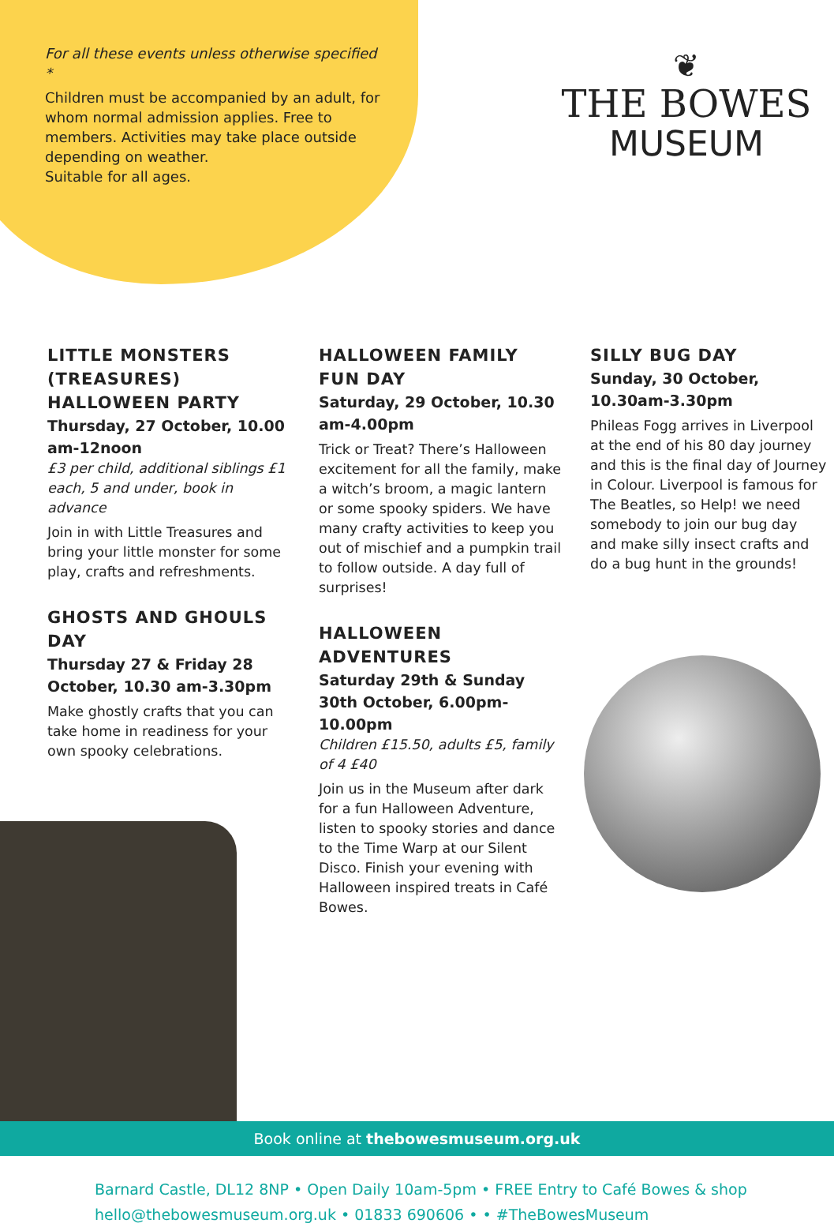For all these events unless otherwise specified *
Children must be accompanied by an adult, for whom normal admission applies. Free to members. Activities may take place outside depending on weather.
Suitable for all ages.
❦
THE BOWES
MUSEUM
LITTLE MONSTERS (TREASURES) HALLOWEEN PARTY
Thursday, 27 October, 10.00 am-12noon
£3 per child, additional siblings £1 each, 5 and under, book in advance
Join in with Little Treasures and bring your little monster for some play, crafts and refreshments.
GHOSTS AND GHOULS DAY
Thursday 27 & Friday 28 October, 10.30 am-3.30pm
Make ghostly crafts that you can take home in readiness for your own spooky celebrations.
HALLOWEEN FAMILY FUN DAY
Saturday, 29 October, 10.30 am-4.00pm
Trick or Treat? There’s Halloween excitement for all the family, make a witch’s broom, a magic lantern or some spooky spiders. We have many crafty activities to keep you out of mischief and a pumpkin trail to follow outside. A day full of surprises!
HALLOWEEN ADVENTURES
Saturday 29th & Sunday 30th October, 6.00pm-10.00pm
Children £15.50, adults £5, family of 4 £40
Join us in the Museum after dark for a fun Halloween Adventure, listen to spooky stories and dance to the Time Warp at our Silent Disco. Finish your evening with Halloween inspired treats in Café Bowes.
SILLY BUG DAY
Sunday, 30 October, 10.30am-3.30pm
Phileas Fogg arrives in Liverpool at the end of his 80 day journey and this is the final day of Journey in Colour. Liverpool is famous for The Beatles, so Help! we need somebody to join our bug day and make silly insect crafts and do a bug hunt in the grounds!
Book online at thebowesmuseum.org.uk
Barnard Castle, DL12 8NP • Open Daily 10am-5pm • FREE Entry to Café Bowes & shop
hello@thebowesmuseum.org.uk • 01833 690606 • • #TheBowesMuseum